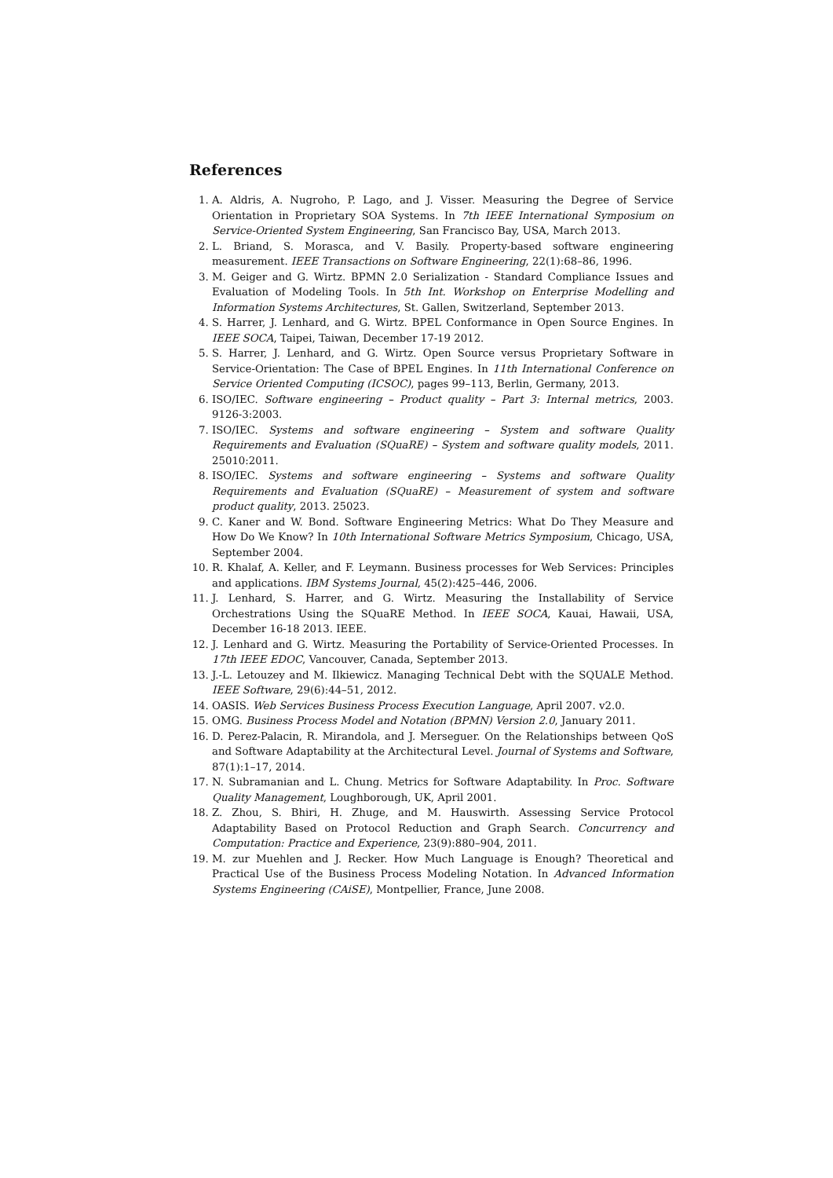References
1. A. Aldris, A. Nugroho, P. Lago, and J. Visser. Measuring the Degree of Service Orientation in Proprietary SOA Systems. In 7th IEEE International Symposium on Service-Oriented System Engineering, San Francisco Bay, USA, March 2013.
2. L. Briand, S. Morasca, and V. Basily. Property-based software engineering measurement. IEEE Transactions on Software Engineering, 22(1):68–86, 1996.
3. M. Geiger and G. Wirtz. BPMN 2.0 Serialization - Standard Compliance Issues and Evaluation of Modeling Tools. In 5th Int. Workshop on Enterprise Modelling and Information Systems Architectures, St. Gallen, Switzerland, September 2013.
4. S. Harrer, J. Lenhard, and G. Wirtz. BPEL Conformance in Open Source Engines. In IEEE SOCA, Taipei, Taiwan, December 17-19 2012.
5. S. Harrer, J. Lenhard, and G. Wirtz. Open Source versus Proprietary Software in Service-Orientation: The Case of BPEL Engines. In 11th International Conference on Service Oriented Computing (ICSOC), pages 99–113, Berlin, Germany, 2013.
6. ISO/IEC. Software engineering – Product quality – Part 3: Internal metrics, 2003. 9126-3:2003.
7. ISO/IEC. Systems and software engineering – System and software Quality Requirements and Evaluation (SQuaRE) – System and software quality models, 2011. 25010:2011.
8. ISO/IEC. Systems and software engineering – Systems and software Quality Requirements and Evaluation (SQuaRE) – Measurement of system and software product quality, 2013. 25023.
9. C. Kaner and W. Bond. Software Engineering Metrics: What Do They Measure and How Do We Know? In 10th International Software Metrics Symposium, Chicago, USA, September 2004.
10. R. Khalaf, A. Keller, and F. Leymann. Business processes for Web Services: Principles and applications. IBM Systems Journal, 45(2):425–446, 2006.
11. J. Lenhard, S. Harrer, and G. Wirtz. Measuring the Installability of Service Orchestrations Using the SQuaRE Method. In IEEE SOCA, Kauai, Hawaii, USA, December 16-18 2013. IEEE.
12. J. Lenhard and G. Wirtz. Measuring the Portability of Service-Oriented Processes. In 17th IEEE EDOC, Vancouver, Canada, September 2013.
13. J.-L. Letouzey and M. Ilkiewicz. Managing Technical Debt with the SQUALE Method. IEEE Software, 29(6):44–51, 2012.
14. OASIS. Web Services Business Process Execution Language, April 2007. v2.0.
15. OMG. Business Process Model and Notation (BPMN) Version 2.0, January 2011.
16. D. Perez-Palacin, R. Mirandola, and J. Merseguer. On the Relationships between QoS and Software Adaptability at the Architectural Level. Journal of Systems and Software, 87(1):1–17, 2014.
17. N. Subramanian and L. Chung. Metrics for Software Adaptability. In Proc. Software Quality Management, Loughborough, UK, April 2001.
18. Z. Zhou, S. Bhiri, H. Zhuge, and M. Hauswirth. Assessing Service Protocol Adaptability Based on Protocol Reduction and Graph Search. Concurrency and Computation: Practice and Experience, 23(9):880–904, 2011.
19. M. zur Muehlen and J. Recker. How Much Language is Enough? Theoretical and Practical Use of the Business Process Modeling Notation. In Advanced Information Systems Engineering (CAiSE), Montpellier, France, June 2008.